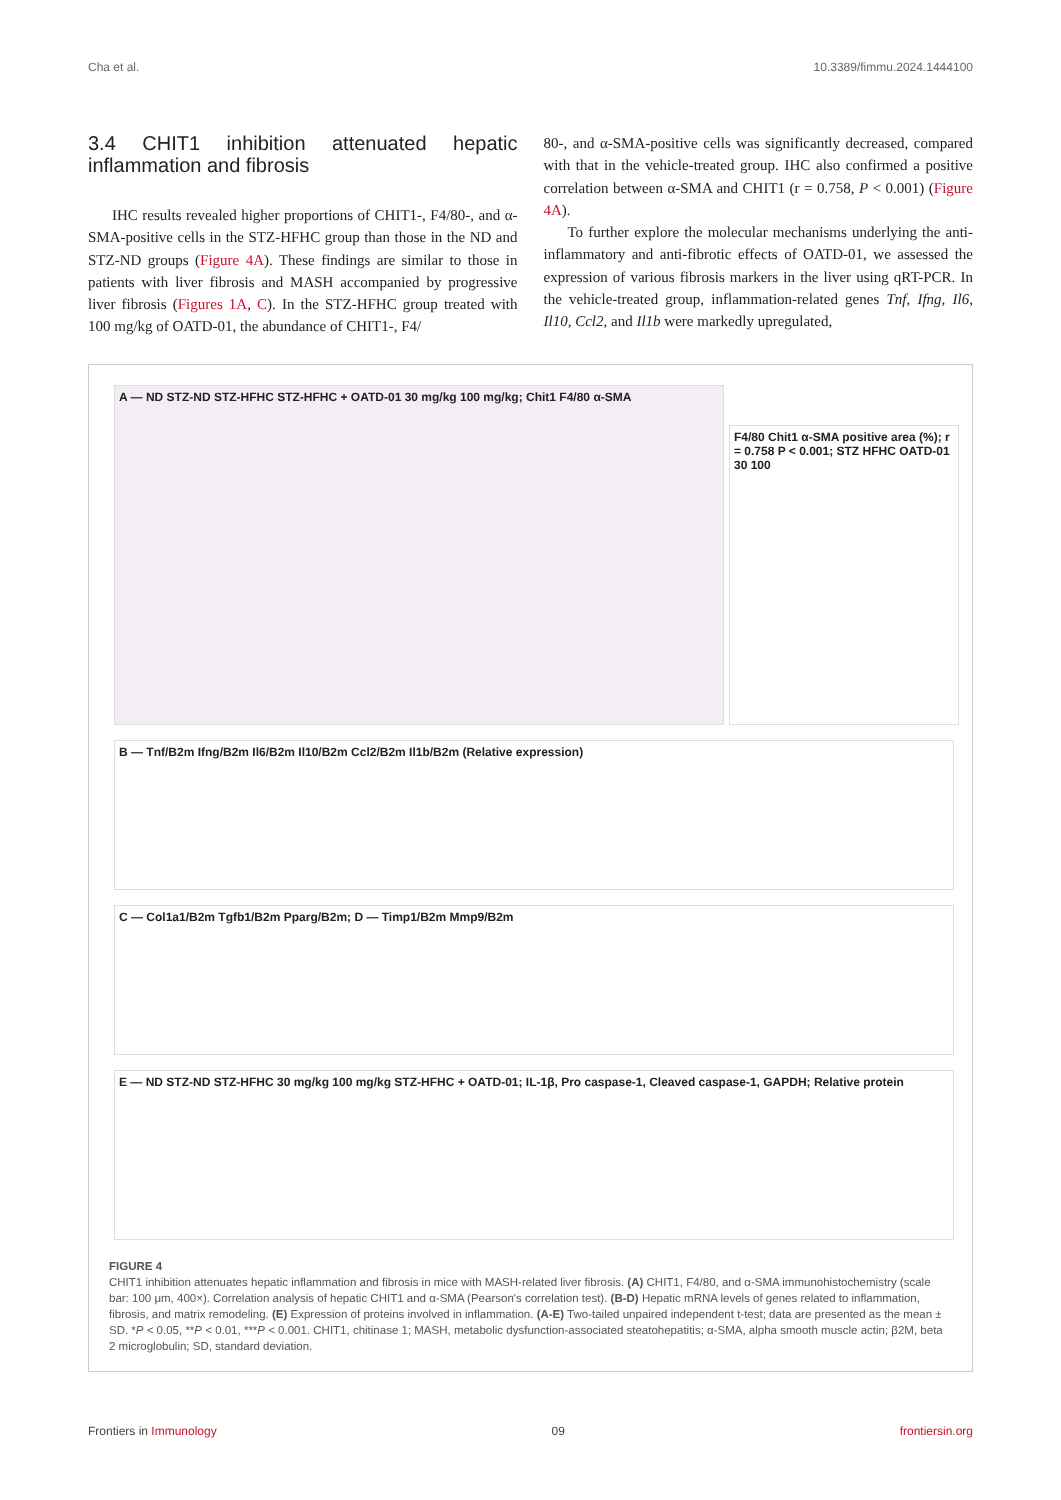Cha et al. 10.3389/fimmu.2024.1444100
3.4 CHIT1 inhibition attenuated hepatic inflammation and fibrosis
IHC results revealed higher proportions of CHIT1-, F4/80-, and α-SMA-positive cells in the STZ-HFHC group than those in the ND and STZ-ND groups (Figure 4A). These findings are similar to those in patients with liver fibrosis and MASH accompanied by progressive liver fibrosis (Figures 1A, C). In the STZ-HFHC group treated with 100 mg/kg of OATD-01, the abundance of CHIT1-, F4/
80-, and α-SMA-positive cells was significantly decreased, compared with that in the vehicle-treated group. IHC also confirmed a positive correlation between α-SMA and CHIT1 (r = 0.758, P < 0.001) (Figure 4A).
To further explore the molecular mechanisms underlying the anti-inflammatory and anti-fibrotic effects of OATD-01, we assessed the expression of various fibrosis markers in the liver using qRT-PCR. In the vehicle-treated group, inflammation-related genes Tnf, Ifng, Il6, Il10, Ccl2, and Il1b were markedly upregulated,
A — ND STZ-ND STZ-HFHC STZ-HFHC + OATD-01 30 mg/kg 100 mg/kg; Chit1 F4/80 α-SMA
F4/80 Chit1 α-SMA positive area (%); r = 0.758 P < 0.001; STZ HFHC OATD-01 30 100
B — Tnf/B2m Ifng/B2m Il6/B2m Il10/B2m Ccl2/B2m Il1b/B2m (Relative expression)
C — Col1a1/B2m Tgfb1/B2m Pparg/B2m; D — Timp1/B2m Mmp9/B2m
E — ND STZ-ND STZ-HFHC 30 mg/kg 100 mg/kg STZ-HFHC + OATD-01; IL-1β, Pro caspase-1, Cleaved caspase-1, GAPDH; Relative protein
FIGURE 4
CHIT1 inhibition attenuates hepatic inflammation and fibrosis in mice with MASH-related liver fibrosis. (A) CHIT1, F4/80, and α-SMA immunohistochemistry (scale bar: 100 μm, 400×). Correlation analysis of hepatic CHIT1 and α-SMA (Pearson's correlation test). (B-D) Hepatic mRNA levels of genes related to inflammation, fibrosis, and matrix remodeling. (E) Expression of proteins involved in inflammation. (A-E) Two-tailed unpaired independent t-test; data are presented as the mean ± SD. *P < 0.05, **P < 0.01, ***P < 0.001. CHIT1, chitinase 1; MASH, metabolic dysfunction-associated steatohepatitis; α-SMA, alpha smooth muscle actin; β2M, beta 2 microglobulin; SD, standard deviation.
Frontiers in Immunology 09 frontiersin.org